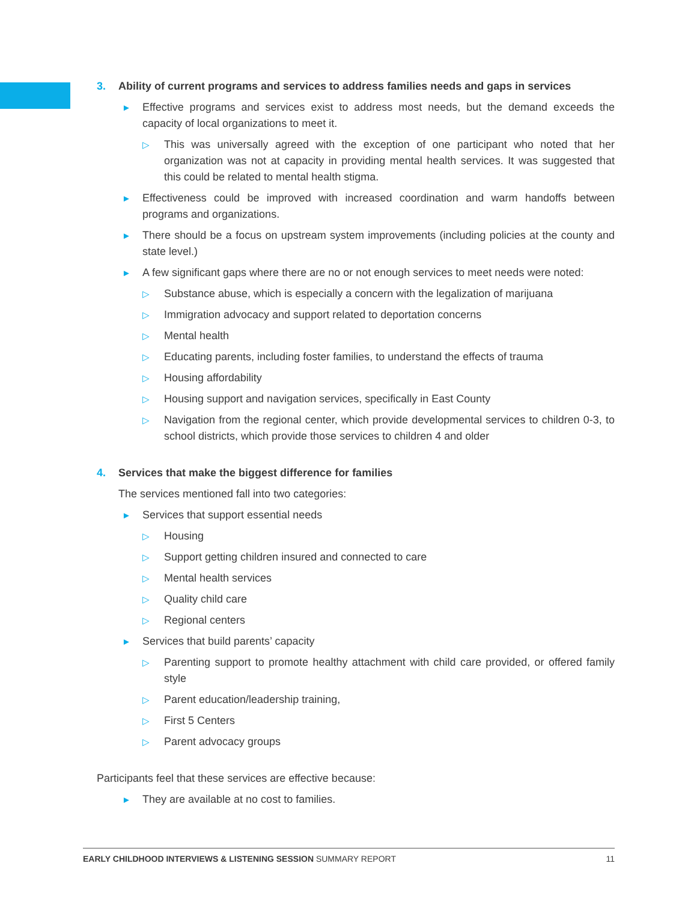3. Ability of current programs and services to address families needs and gaps in services
► Effective programs and services exist to address most needs, but the demand exceeds the capacity of local organizations to meet it.
▷ This was universally agreed with the exception of one participant who noted that her organization was not at capacity in providing mental health services. It was suggested that this could be related to mental health stigma.
► Effectiveness could be improved with increased coordination and warm handoffs between programs and organizations.
► There should be a focus on upstream system improvements (including policies at the county and state level.)
► A few significant gaps where there are no or not enough services to meet needs were noted:
▷ Substance abuse, which is especially a concern with the legalization of marijuana
▷ Immigration advocacy and support related to deportation concerns
▷ Mental health
▷ Educating parents, including foster families, to understand the effects of trauma
▷ Housing affordability
▷ Housing support and navigation services, specifically in East County
▷ Navigation from the regional center, which provide developmental services to children 0-3, to school districts, which provide those services to children 4 and older
4. Services that make the biggest difference for families
The services mentioned fall into two categories:
► Services that support essential needs
▷ Housing
▷ Support getting children insured and connected to care
▷ Mental health services
▷ Quality child care
▷ Regional centers
► Services that build parents’ capacity
▷ Parenting support to promote healthy attachment with child care provided, or offered family style
▷ Parent education/leadership training,
▷ First 5 Centers
▷ Parent advocacy groups
Participants feel that these services are effective because:
► They are available at no cost to families.
EARLY CHILDHOOD INTERVIEWS & LISTENING SESSION SUMMARY REPORT 11